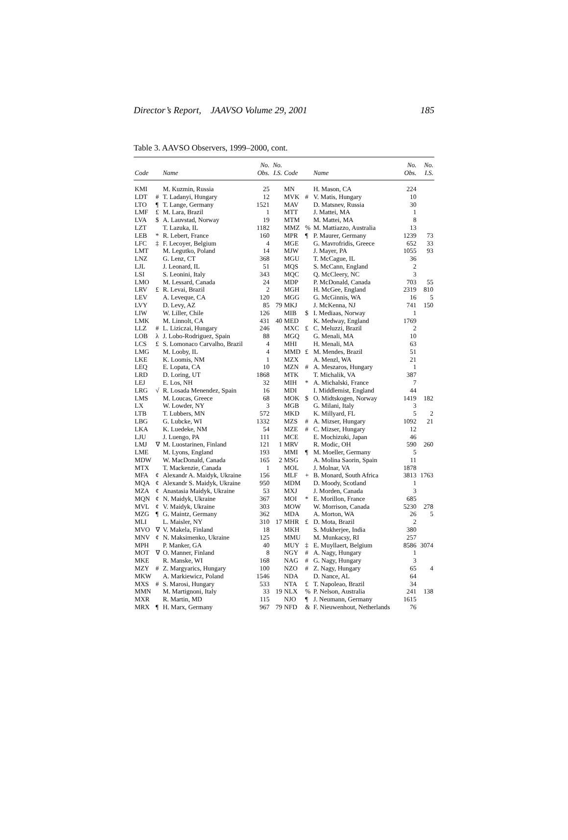Director’s Report, JAAVSO Volume 29, 2001 185
Table 3. AAVSO Observers, 1999–2000, cont.
| Code | | Name | No. Obs. | No. I.S. | Code | | Name | No. Obs. | No. I.S. |
| --- | --- | --- | --- | --- | --- | --- | --- | --- | --- |
| KMI | | M. Kuzmin, Russia | 25 | | MN | | H. Mason, CA | 224 | |
| LDT | # | T. Ladanyi, Hungary | 12 | | MVK | # | V. Matis, Hungary | 10 | |
| LTO | ¶ | T. Lange, Germany | 1521 | | MAV | | D. Matsnev, Russia | 30 | |
| LMF | £ | M. Lara, Brazil | 1 | | MTT | | J. Mattei, MA | 1 | |
| LVA | $ | A. Lauvstad, Norway | 19 | | MTM | | M. Mattei, MA | 8 | |
| LZT | | T. Lazuka, IL | 1182 | | MMZ | % | M. Mattiazzo, Australia | 13 | |
| LEB | * | R. Lebert, France | 160 | | MPR | ¶ | P. Maurer, Germany | 1239 | 73 |
| LFC | ‡ | F. Lecoyer, Belgium | 4 | | MGE | | G. Mavrofridis, Greece | 652 | 33 |
| LMT | | M. Legutko, Poland | 14 | | MJW | | J. Mayer, PA | 1055 | 93 |
| LNZ | | G. Lenz, CT | 368 | | MGU | | T. McCague, IL | 36 | |
| LJL | | J. Leonard, IL | 51 | | MQS | | S. McCann, England | 2 | |
| LSI | | S. Leonini, Italy | 343 | | MQC | | Q. McCleery, NC | 3 | |
| LMO | | M. Lessard, Canada | 24 | | MDP | | P. McDonald, Canada | 703 | 55 |
| LRV | £ | R. Levai, Brazil | 2 | | MGH | | H. McGee, England | 2319 | 810 |
| LEV | | A. Leveque, CA | 120 | | MGG | | G. McGinnis, WA | 16 | 5 |
| LVY | | D. Levy, AZ | 85 | 79 | MKJ | | J. McKenna, NJ | 741 | 150 |
| LIW | | W. Liller, Chile | 126 | | MIB | $ | I. Mediaas, Norway | 1 | |
| LMK | | M. Linnolt, CA | 431 | 40 | MED | | K. Medway, England | 1769 | |
| LLZ | # | L. Liziczai, Hungary | 246 | | MXC | £ | C. Meluzzi, Brazil | 2 | |
| LOB | λ | J. Lobo-Rodriguez, Spain | 88 | | MGQ | | G. Menali, MA | 10 | |
| LCS | £ | S. Lomonaco Carvalho, Brazil | 4 | | MHI | | H. Menali, MA | 63 | |
| LMG | | M. Looby, IL | 4 | | MMD | £ | M. Mendes, Brazil | 51 | |
| LKE | | K. Loomis, NM | 1 | | MZX | | A. Menzl, WA | 21 | |
| LEQ | | E. Lopata, CA | 10 | | MZN | # | A. Meszaros, Hungary | 1 | |
| LRD | | D. Loring, UT | 1868 | | MTK | | T. Michalik, VA | 387 | |
| LEJ | | E. Los, NH | 32 | | MIH | * | A. Michalski, France | 7 | |
| LRG | √ | R. Losada Menendez, Spain | 16 | | MDI | | I. Middlemist, England | 44 | |
| LMS | | M. Loucas, Greece | 68 | | MOK | $ | O. Midtskogen, Norway | 1419 | 182 |
| LX | | W. Lowder, NY | 3 | | MGB | | G. Milani, Italy | 3 | |
| LTB | | T. Lubbers, MN | 572 | | MKD | | K. Millyard, FL | 5 | 2 |
| LBG | | G. Lubcke, WI | 1332 | | MZS | # | A. Mizser, Hungary | 1092 | 21 |
| LKA | | K. Luedeke, NM | 54 | | MZE | # | C. Mizser, Hungary | 12 | |
| LJU | | J. Luengo, PA | 111 | | MCE | | E. Mochizuki, Japan | 46 | |
| LMJ | ∇ | M. Luostarinen, Finland | 121 | 1 | MRV | | R. Modic, OH | 590 | 260 |
| LME | | M. Lyons, England | 193 | | MMI | ¶ | M. Moeller, Germany | 5 | |
| MDW | | W. MacDonald, Canada | 165 | 2 | MSG | | A. Molina Saorin, Spain | 11 | |
| MTX | | T. Mackenzie, Canada | 1 | | MOL | | J. Molnar, VA | 1878 | |
| MFA | ¢ | Alexandr A. Maidyk, Ukraine | 156 | | MLF | + | B. Monard, South Africa | 3813 | 1763 |
| MQA | ¢ | Alexandr S. Maidyk, Ukraine | 950 | | MDM | | D. Moody, Scotland | 1 | |
| MZA | ¢ | Anastasia Maidyk, Ukraine | 53 | | MXJ | | J. Morden, Canada | 3 | |
| MQN | ¢ | N. Maidyk, Ukraine | 367 | | MOI | * | E. Morillon, France | 685 | |
| MVL | ¢ | V. Maidyk, Ukraine | 303 | | MOW | | W. Morrison, Canada | 5230 | 278 |
| MZG | ¶ | G. Maintz, Germany | 362 | | MDA | | A. Morton, WA | 26 | 5 |
| MLI | | L. Maisler, NY | 310 | 17 | MHR | £ | D. Mota, Brazil | 2 | |
| MVO | ∇ | V. Makela, Finland | 18 | | MKH | | S. Mukherjee, India | 380 | |
| MNV | ¢ | N. Maksimenko, Ukraine | 125 | | MMU | | M. Munkacsy, RI | 257 | |
| MPH | | P. Manker, GA | 40 | | MUY | ‡ | E. Muyllaert, Belgium | 8586 | 3074 |
| MOT | ∇ | O. Manner, Finland | 8 | | NGY | # | A. Nagy, Hungary | 1 | |
| MKE | | R. Manske, WI | 168 | | NAG | # | G. Nagy, Hungary | 3 | |
| MZY | # | Z. Margyarics, Hungary | 100 | | NZO | # | Z. Nagy, Hungary | 65 | 4 |
| MKW | | A. Markiewicz, Poland | 1546 | | NDA | | D. Nance, AL | 64 | |
| MXS | # | S. Marosi, Hungary | 533 | | NTA | £ | T. Napoleao, Brazil | 34 | |
| MMN | | M. Martignoni, Italy | 33 | 19 | NLX | % | P. Nelson, Australia | 241 | 138 |
| MXR | | R. Martin, MD | 115 | | NJO | ¶ | J. Neumann, Germany | 1615 | |
| MRX | ¶ | H. Marx, Germany | 967 | 79 | NFD | & | F. Nieuwenhout, Netherlands | 76 | |